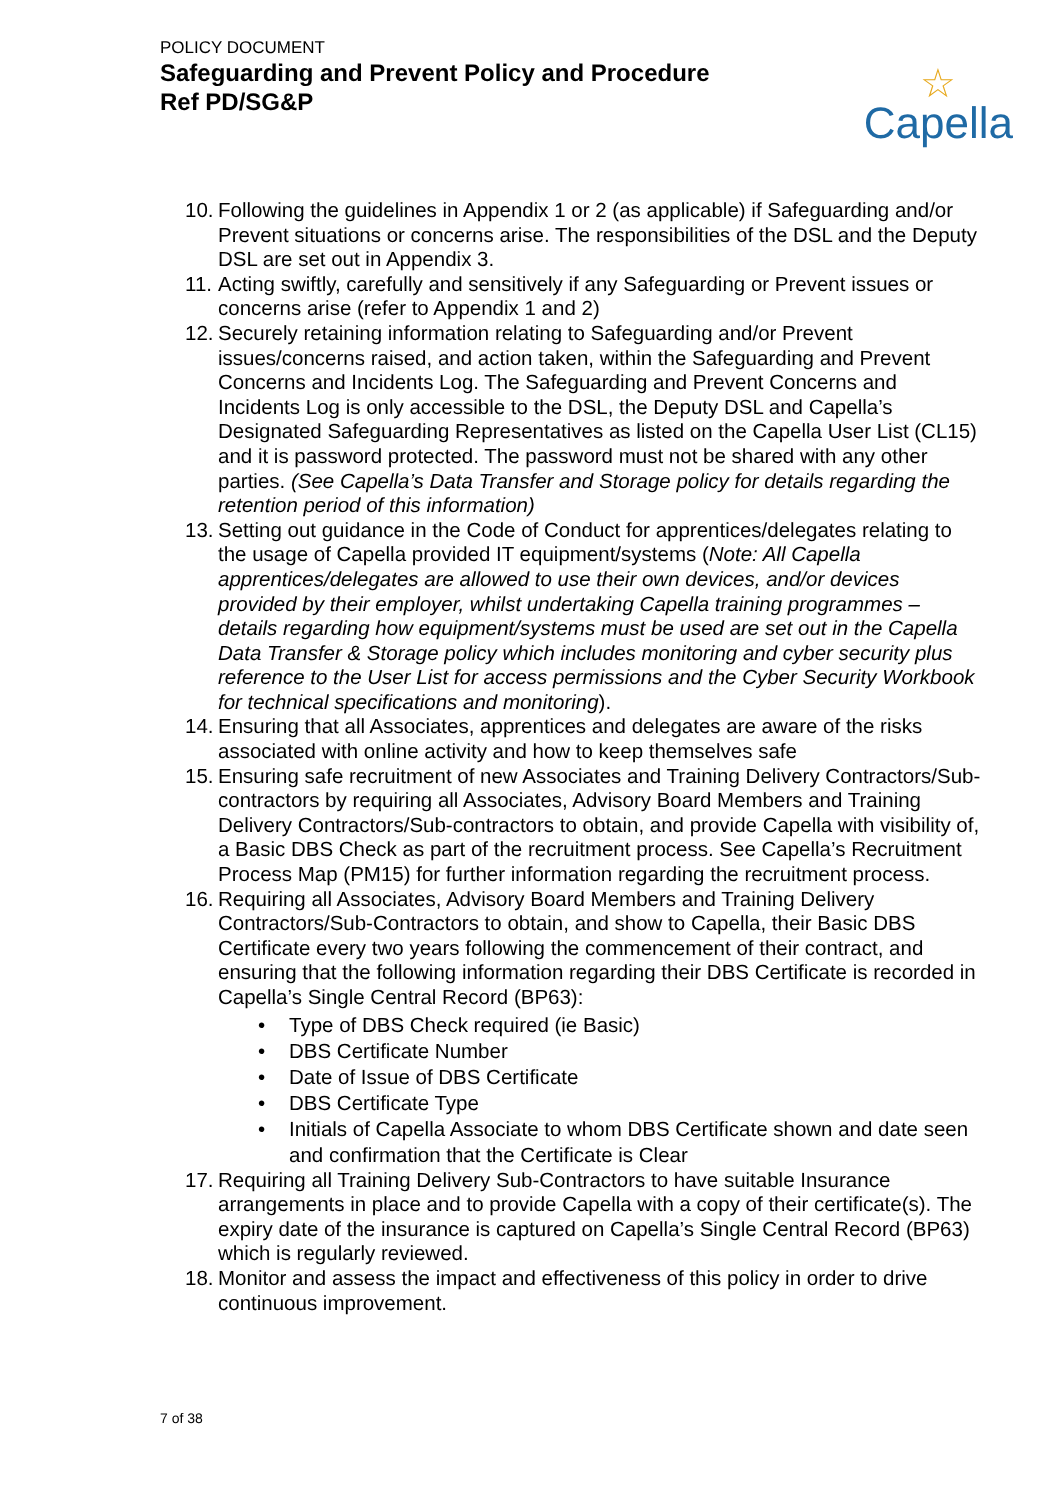POLICY DOCUMENT
Safeguarding and Prevent Policy and Procedure
Ref PD/SG&P
☆
Capella
10. Following the guidelines in Appendix 1 or 2 (as applicable) if Safeguarding and/or Prevent situations or concerns arise. The responsibilities of the DSL and the Deputy DSL are set out in Appendix 3.
11. Acting swiftly, carefully and sensitively if any Safeguarding or Prevent issues or concerns arise (refer to Appendix 1 and 2)
12. Securely retaining information relating to Safeguarding and/or Prevent issues/concerns raised, and action taken, within the Safeguarding and Prevent Concerns and Incidents Log. The Safeguarding and Prevent Concerns and Incidents Log is only accessible to the DSL, the Deputy DSL and Capella’s Designated Safeguarding Representatives as listed on the Capella User List (CL15) and it is password protected. The password must not be shared with any other parties. (See Capella’s Data Transfer and Storage policy for details regarding the retention period of this information)
13. Setting out guidance in the Code of Conduct for apprentices/delegates relating to the usage of Capella provided IT equipment/systems (Note: All Capella apprentices/delegates are allowed to use their own devices, and/or devices provided by their employer, whilst undertaking Capella training programmes – details regarding how equipment/systems must be used are set out in the Capella Data Transfer & Storage policy which includes monitoring and cyber security plus reference to the User List for access permissions and the Cyber Security Workbook for technical specifications and monitoring).
14. Ensuring that all Associates, apprentices and delegates are aware of the risks associated with online activity and how to keep themselves safe
15. Ensuring safe recruitment of new Associates and Training Delivery Contractors/Sub-contractors by requiring all Associates, Advisory Board Members and Training Delivery Contractors/Sub-contractors to obtain, and provide Capella with visibility of, a Basic DBS Check as part of the recruitment process. See Capella’s Recruitment Process Map (PM15) for further information regarding the recruitment process.
16. Requiring all Associates, Advisory Board Members and Training Delivery Contractors/Sub-Contractors to obtain, and show to Capella, their Basic DBS Certificate every two years following the commencement of their contract, and ensuring that the following information regarding their DBS Certificate is recorded in Capella’s Single Central Record (BP63):
• Type of DBS Check required (ie Basic)
• DBS Certificate Number
• Date of Issue of DBS Certificate
• DBS Certificate Type
• Initials of Capella Associate to whom DBS Certificate shown and date seen and confirmation that the Certificate is Clear
17. Requiring all Training Delivery Sub-Contractors to have suitable Insurance arrangements in place and to provide Capella with a copy of their certificate(s). The expiry date of the insurance is captured on Capella’s Single Central Record (BP63) which is regularly reviewed.
18. Monitor and assess the impact and effectiveness of this policy in order to drive continuous improvement.
7 of 38